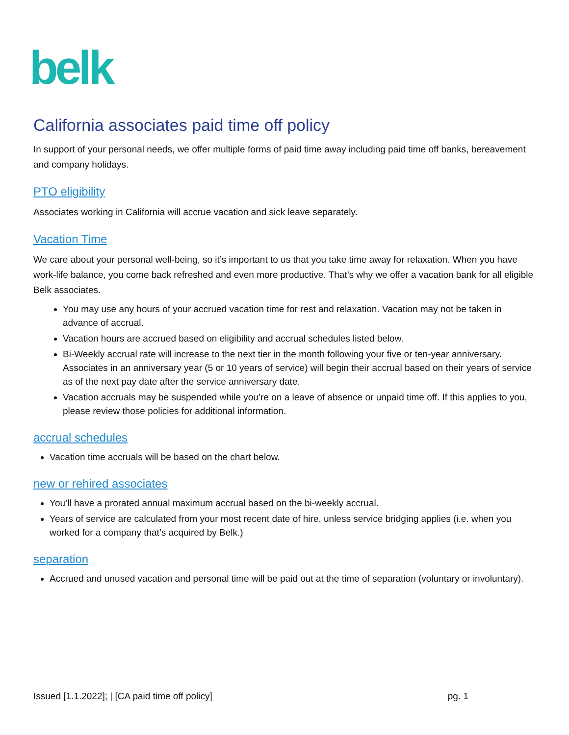belk
California associates paid time off policy
In support of your personal needs, we offer multiple forms of paid time away including paid time off banks, bereavement and company holidays.
PTO eligibility
Associates working in California will accrue vacation and sick leave separately.
Vacation Time
We care about your personal well-being, so it’s important to us that you take time away for relaxation. When you have work-life balance, you come back refreshed and even more productive. That’s why we offer a vacation bank for all eligible Belk associates.
You may use any hours of your accrued vacation time for rest and relaxation. Vacation may not be taken in advance of accrual.
Vacation hours are accrued based on eligibility and accrual schedules listed below.
Bi-Weekly accrual rate will increase to the next tier in the month following your five or ten-year anniversary. Associates in an anniversary year (5 or 10 years of service) will begin their accrual based on their years of service as of the next pay date after the service anniversary date.
Vacation accruals may be suspended while you’re on a leave of absence or unpaid time off. If this applies to you, please review those policies for additional information.
accrual schedules
Vacation time accruals will be based on the chart below.
new or rehired associates
You’ll have a prorated annual maximum accrual based on the bi-weekly accrual.
Years of service are calculated from your most recent date of hire, unless service bridging applies (i.e. when you worked for a company that’s acquired by Belk.)
separation
Accrued and unused vacation and personal time will be paid out at the time of separation (voluntary or involuntary).
Issued [1.1.2022]; | [CA paid time off policy] pg. 1